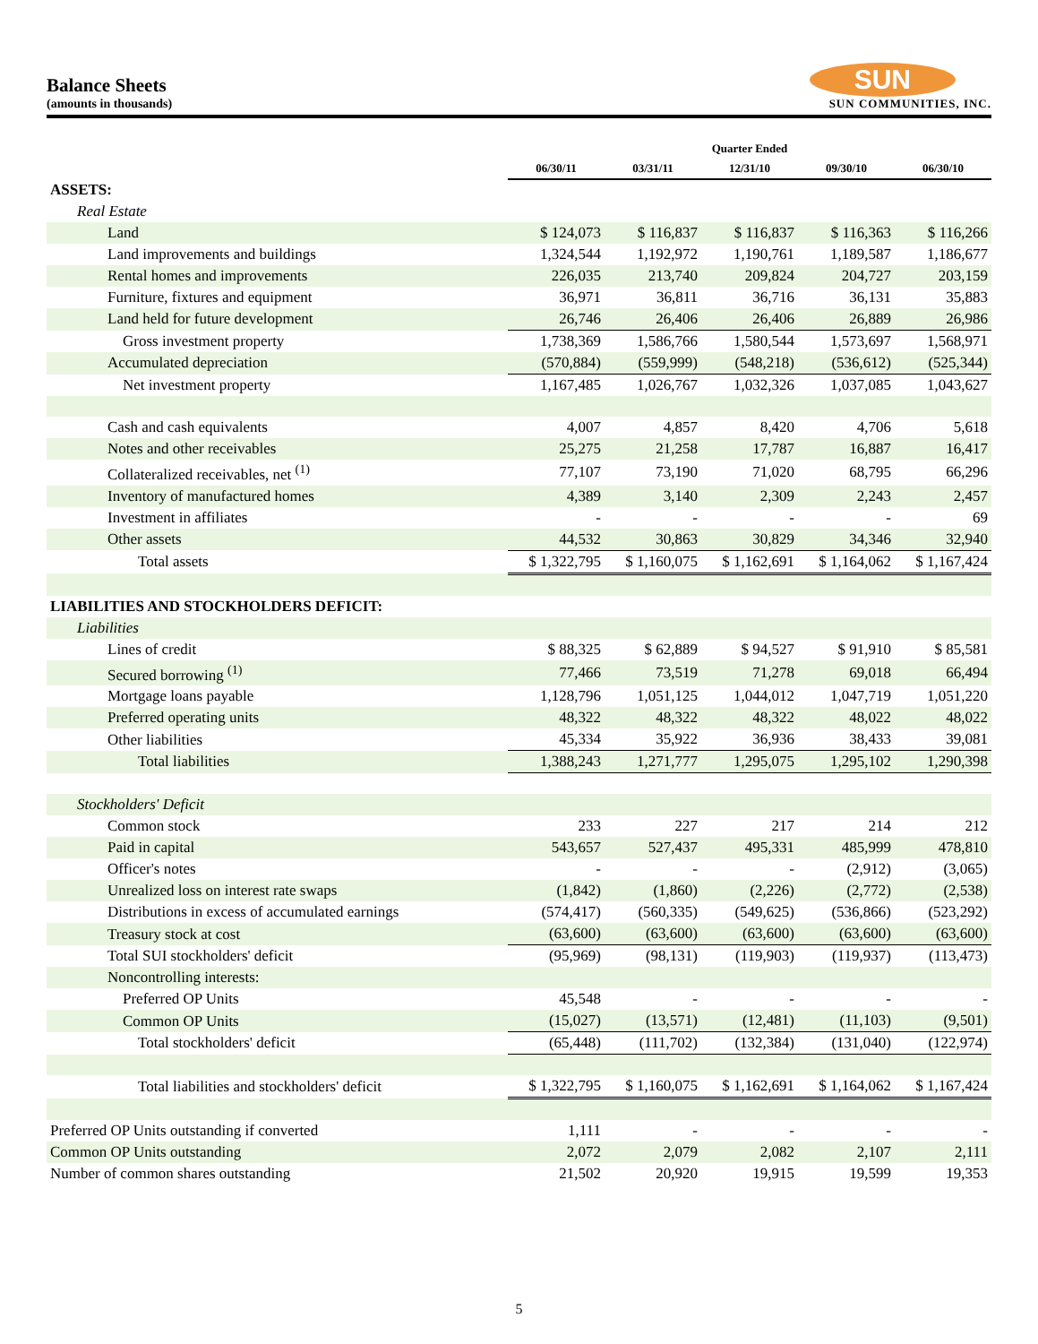Balance Sheets
(amounts in thousands)
SUN
SUN COMMUNITIES, INC.
| | Quarter Ended | | | | |
| | 06/30/11 | 03/31/11 | 12/31/10 | 09/30/10 | 06/30/10 |
| ASSETS: | | | | | |
| Real Estate | | | | | |
| Land | $ 124,073 | $ 116,837 | $ 116,837 | $ 116,363 | $ 116,266 |
| Land improvements and buildings | 1,324,544 | 1,192,972 | 1,190,761 | 1,189,587 | 1,186,677 |
| Rental homes and improvements | 226,035 | 213,740 | 209,824 | 204,727 | 203,159 |
| Furniture, fixtures and equipment | 36,971 | 36,811 | 36,716 | 36,131 | 35,883 |
| Land held for future development | 26,746 | 26,406 | 26,406 | 26,889 | 26,986 |
| Gross investment property | 1,738,369 | 1,586,766 | 1,580,544 | 1,573,697 | 1,568,971 |
| Accumulated depreciation | (570,884) | (559,999) | (548,218) | (536,612) | (525,344) |
| Net investment property | 1,167,485 | 1,026,767 | 1,032,326 | 1,037,085 | 1,043,627 |
| Cash and cash equivalents | 4,007 | 4,857 | 8,420 | 4,706 | 5,618 |
| Notes and other receivables | 25,275 | 21,258 | 17,787 | 16,887 | 16,417 |
| Collateralized receivables, net <sup>(1)</sup> | 77,107 | 73,190 | 71,020 | 68,795 | 66,296 |
| Inventory of manufactured homes | 4,389 | 3,140 | 2,309 | 2,243 | 2,457 |
| Investment in affiliates | - | - | - | - | 69 |
| Other assets | 44,532 | 30,863 | 30,829 | 34,346 | 32,940 |
| Total assets | $ 1,322,795 | $ 1,160,075 | $ 1,162,691 | $ 1,164,062 | $ 1,167,424 |
| LIABILITIES AND STOCKHOLDERS DEFICIT: | | | | | |
| Liabilities | | | | | |
| Lines of credit | $ 88,325 | $ 62,889 | $ 94,527 | $ 91,910 | $ 85,581 |
| Secured borrowing <sup>(1)</sup> | 77,466 | 73,519 | 71,278 | 69,018 | 66,494 |
| Mortgage loans payable | 1,128,796 | 1,051,125 | 1,044,012 | 1,047,719 | 1,051,220 |
| Preferred operating units | 48,322 | 48,322 | 48,322 | 48,022 | 48,022 |
| Other liabilities | 45,334 | 35,922 | 36,936 | 38,433 | 39,081 |
| Total liabilities | 1,388,243 | 1,271,777 | 1,295,075 | 1,295,102 | 1,290,398 |
| Stockholders' Deficit | | | | | |
| Common stock | 233 | 227 | 217 | 214 | 212 |
| Paid in capital | 543,657 | 527,437 | 495,331 | 485,999 | 478,810 |
| Officer's notes | - | - | - | (2,912) | (3,065) |
| Unrealized loss on interest rate swaps | (1,842) | (1,860) | (2,226) | (2,772) | (2,538) |
| Distributions in excess of accumulated earnings | (574,417) | (560,335) | (549,625) | (536,866) | (523,292) |
| Treasury stock at cost | (63,600) | (63,600) | (63,600) | (63,600) | (63,600) |
| Total SUI stockholders' deficit | (95,969) | (98,131) | (119,903) | (119,937) | (113,473) |
| Noncontrolling interests: | | | | | |
| Preferred OP Units | 45,548 | - | - | - | - |
| Common OP Units | (15,027) | (13,571) | (12,481) | (11,103) | (9,501) |
| Total stockholders' deficit | (65,448) | (111,702) | (132,384) | (131,040) | (122,974) |
| Total liabilities and stockholders' deficit | $ 1,322,795 | $ 1,160,075 | $ 1,162,691 | $ 1,164,062 | $ 1,167,424 |
| Preferred OP Units outstanding if converted | 1,111 | - | - | - | - |
| Common OP Units outstanding | 2,072 | 2,079 | 2,082 | 2,107 | 2,111 |
| Number of common shares outstanding | 21,502 | 20,920 | 19,915 | 19,599 | 19,353 |
5